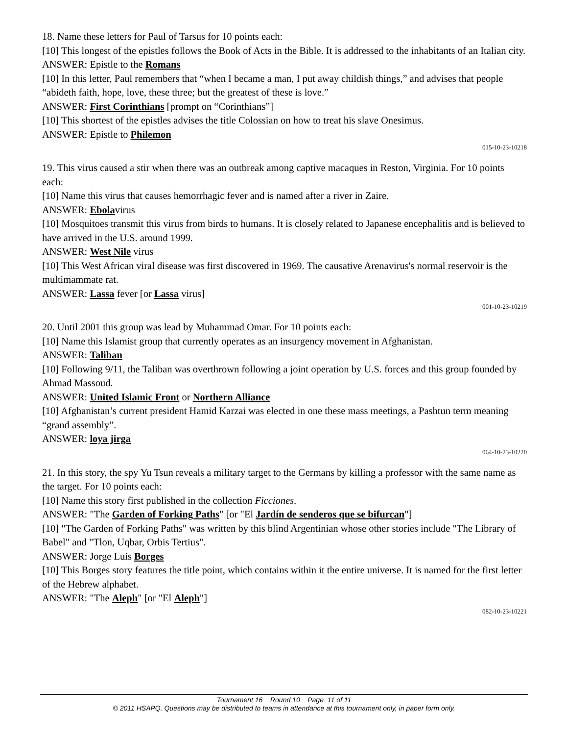18. Name these letters for Paul of Tarsus for 10 points each:
[10] This longest of the epistles follows the Book of Acts in the Bible. It is addressed to the inhabitants of an Italian city.
ANSWER: Epistle to the Romans
[10] In this letter, Paul remembers that “when I became a man, I put away childish things,” and advises that people “abideth faith, hope, love, these three; but the greatest of these is love.”
ANSWER: First Corinthians [prompt on “Corinthians”]
[10] This shortest of the epistles advises the title Colossian on how to treat his slave Onesimus.
ANSWER: Epistle to Philemon
015-10-23-10218
19. This virus caused a stir when there was an outbreak among captive macaques in Reston, Virginia. For 10 points each:
[10] Name this virus that causes hemorrhagic fever and is named after a river in Zaire.
ANSWER: Ebolavirus
[10] Mosquitoes transmit this virus from birds to humans. It is closely related to Japanese encephalitis and is believed to have arrived in the U.S. around 1999.
ANSWER: West Nile virus
[10] This West African viral disease was first discovered in 1969. The causative Arenavirus's normal reservoir is the multimammate rat.
ANSWER: Lassa fever [or Lassa virus]
001-10-23-10219
20. Until 2001 this group was lead by Muhammad Omar. For 10 points each:
[10] Name this Islamist group that currently operates as an insurgency movement in Afghanistan.
ANSWER: Taliban
[10] Following 9/11, the Taliban was overthrown following a joint operation by U.S. forces and this group founded by Ahmad Massoud.
ANSWER: United Islamic Front or Northern Alliance
[10] Afghanistan’s current president Hamid Karzai was elected in one these mass meetings, a Pashtun term meaning “grand assembly”.
ANSWER: loya jirga
064-10-23-10220
21. In this story, the spy Yu Tsun reveals a military target to the Germans by killing a professor with the same name as the target. For 10 points each:
[10] Name this story first published in the collection Ficciones.
ANSWER: "The Garden of Forking Paths" [or "El Jardín de senderos que se bifurcan"]
[10] "The Garden of Forking Paths" was written by this blind Argentinian whose other stories include "The Library of Babel" and "Tlon, Uqbar, Orbis Tertius".
ANSWER: Jorge Luis Borges
[10] This Borges story features the title point, which contains within it the entire universe. It is named for the first letter of the Hebrew alphabet.
ANSWER: "The Aleph" [or "El Aleph"]
082-10-23-10221
Tournament 16 Round 10 Page 11 of 11
© 2011 HSAPQ. Questions may be distributed to teams in attendance at this tournament only, in paper form only.